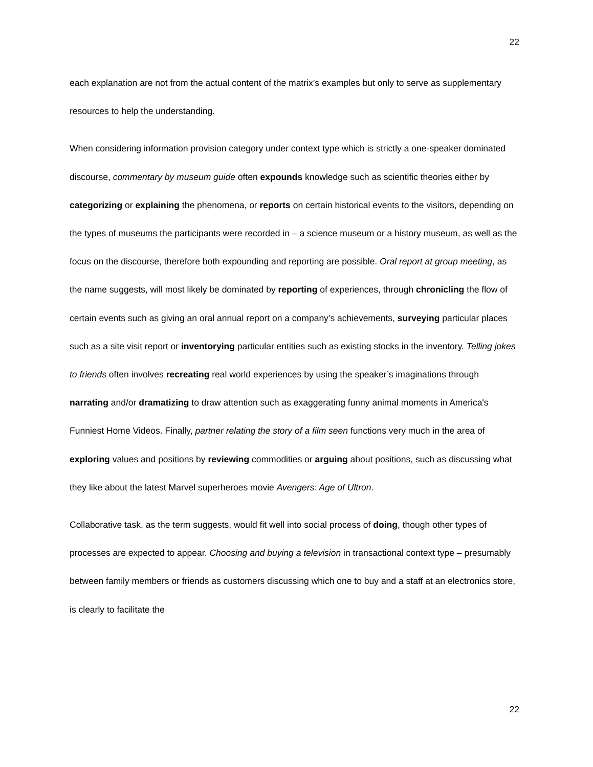22
each explanation are not from the actual content of the matrix’s examples but only to serve as supplementary resources to help the understanding.
When considering information provision category under context type which is strictly a one-speaker dominated discourse, commentary by museum guide often expounds knowledge such as scientific theories either by categorizing or explaining the phenomena, or reports on certain historical events to the visitors, depending on the types of museums the participants were recorded in – a science museum or a history museum, as well as the focus on the discourse, therefore both expounding and reporting are possible. Oral report at group meeting, as the name suggests, will most likely be dominated by reporting of experiences, through chronicling the flow of certain events such as giving an oral annual report on a company’s achievements, surveying particular places such as a site visit report or inventorying particular entities such as existing stocks in the inventory. Telling jokes to friends often involves recreating real world experiences by using the speaker’s imaginations through narrating and/or dramatizing to draw attention such as exaggerating funny animal moments in America's Funniest Home Videos. Finally, partner relating the story of a film seen functions very much in the area of exploring values and positions by reviewing commodities or arguing about positions, such as discussing what they like about the latest Marvel superheroes movie Avengers: Age of Ultron.
Collaborative task, as the term suggests, would fit well into social process of doing, though other types of processes are expected to appear. Choosing and buying a television in transactional context type – presumably between family members or friends as customers discussing which one to buy and a staff at an electronics store, is clearly to facilitate the
22